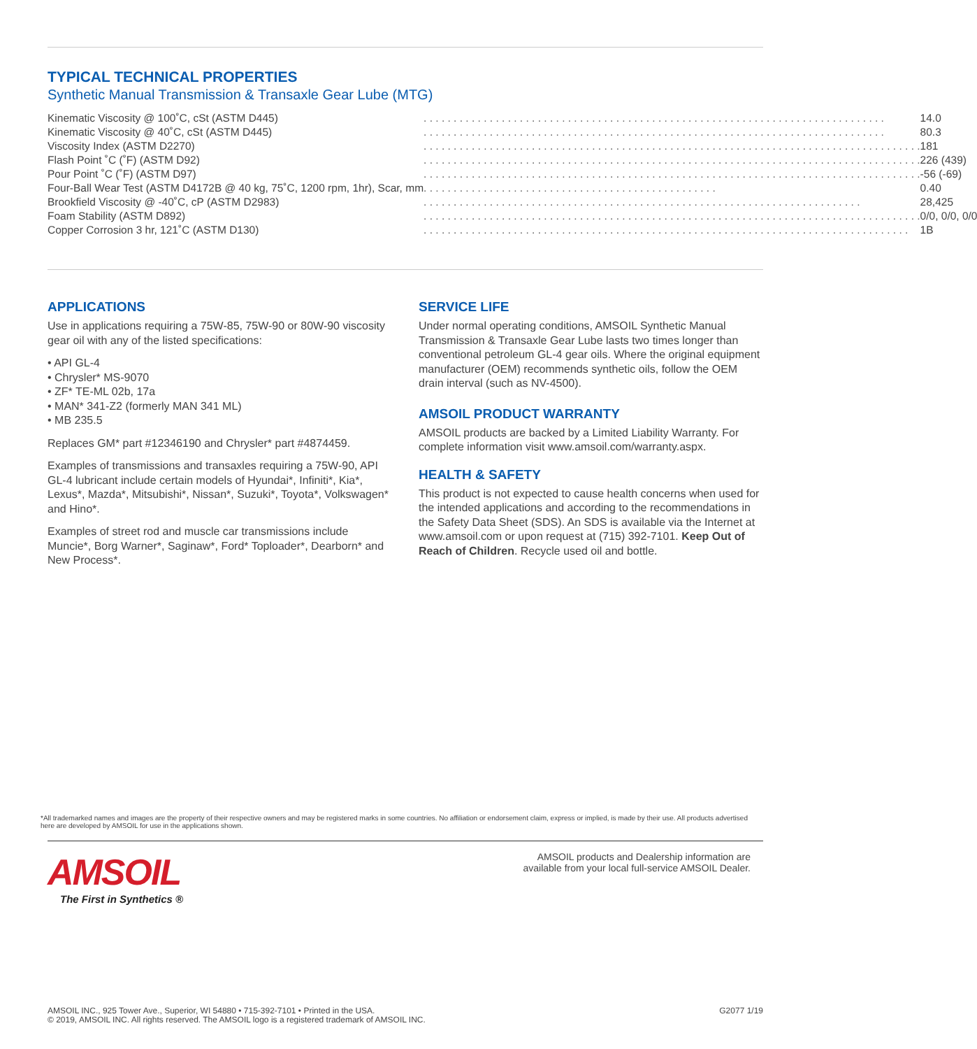TYPICAL TECHNICAL PROPERTIES
Synthetic Manual Transmission & Transaxle Gear Lube (MTG)
| Kinematic Viscosity @ 100˚C, cSt (ASTM D445) | . . . . . . . . . . . . . . . . . . . . . . . . . . . . . . . . . . . . . . . . . . . . . . . . . . . . . . . . . . . . . . . . . . . . . . . . . . . . . | 14.0 |
| Kinematic Viscosity @ 40˚C, cSt (ASTM D445) | . . . . . . . . . . . . . . . . . . . . . . . . . . . . . . . . . . . . . . . . . . . . . . . . . . . . . . . . . . . . . . . . . . . . . . . . . . . . . | 80.3 |
| Viscosity Index (ASTM D2270) | . . . . . . . . . . . . . . . . . . . . . . . . . . . . . . . . . . . . . . . . . . . . . . . . . . . . . . . . . . . . . . . . . . . . . . . . . . . . . . . . . . . | 181 |
| Flash Point ˚C (˚F) (ASTM D92) | . . . . . . . . . . . . . . . . . . . . . . . . . . . . . . . . . . . . . . . . . . . . . . . . . . . . . . . . . . . . . . . . . . . . . . . . . . . . . . . . . . . | 226 (439) |
| Pour Point ˚C (˚F) (ASTM D97) | . . . . . . . . . . . . . . . . . . . . . . . . . . . . . . . . . . . . . . . . . . . . . . . . . . . . . . . . . . . . . . . . . . . . . . . . . . . . . . . . . . . | -56 (-69) |
| Four-Ball Wear Test (ASTM D4172B @ 40 kg, 75˚C, 1200 rpm, 1hr), Scar, mm | . . . . . . . . . . . . . . . . . . . . . . . . . . . . . . . . . . . . . . . . . . . . . . . . . | 0.40 |
| Brookfield Viscosity @ -40˚C, cP (ASTM D2983) | . . . . . . . . . . . . . . . . . . . . . . . . . . . . . . . . . . . . . . . . . . . . . . . . . . . . . . . . . . . . . . . . . . . . . . . . . | 28,425 |
| Foam Stability (ASTM D892) | . . . . . . . . . . . . . . . . . . . . . . . . . . . . . . . . . . . . . . . . . . . . . . . . . . . . . . . . . . . . . . . . . . . . . . . . . . . . . . . . . . . | 0/0, 0/0, 0/0 |
| Copper Corrosion 3 hr, 121˚C (ASTM D130) | . . . . . . . . . . . . . . . . . . . . . . . . . . . . . . . . . . . . . . . . . . . . . . . . . . . . . . . . . . . . . . . . . . . . . . . . . . . . . . . . . | 1B |
APPLICATIONS
Use in applications requiring a 75W-85, 75W-90 or 80W-90 viscosity gear oil with any of the listed specifications:
• API GL-4
• Chrysler* MS-9070
• ZF* TE-ML 02b, 17a
• MAN* 341-Z2 (formerly MAN 341 ML)
• MB 235.5
Replaces GM* part #12346190 and Chrysler* part #4874459.
Examples of transmissions and transaxles requiring a 75W-90, API GL-4 lubricant include certain models of Hyundai*, Infiniti*, Kia*, Lexus*, Mazda*, Mitsubishi*, Nissan*, Suzuki*, Toyota*, Volkswagen* and Hino*.
Examples of street rod and muscle car transmissions include Muncie*, Borg Warner*, Saginaw*, Ford* Toploader*, Dearborn* and New Process*.
SERVICE LIFE
Under normal operating conditions, AMSOIL Synthetic Manual Transmission & Transaxle Gear Lube lasts two times longer than conventional petroleum GL-4 gear oils. Where the original equipment manufacturer (OEM) recommends synthetic oils, follow the OEM drain interval (such as NV-4500).
AMSOIL PRODUCT WARRANTY
AMSOIL products are backed by a Limited Liability Warranty. For complete information visit www.amsoil.com/warranty.aspx.
HEALTH & SAFETY
This product is not expected to cause health concerns when used for the intended applications and according to the recommendations in the Safety Data Sheet (SDS). An SDS is available via the Internet at www.amsoil.com or upon request at (715) 392-7101. Keep Out of Reach of Children. Recycle used oil and bottle.
*All trademarked names and images are the property of their respective owners and may be registered marks in some countries. No affiliation or endorsement claim, express or implied, is made by their use. All products advertised here are developed by AMSOIL for use in the applications shown.
AMSOIL
The First in Synthetics ®
AMSOIL products and Dealership information are
available from your local full-service AMSOIL Dealer.
AMSOIL INC., 925 Tower Ave., Superior, WI 54880 • 715-392-7101 • Printed in the USA.
© 2019, AMSOIL INC. All rights reserved. The AMSOIL logo is a registered trademark of AMSOIL INC.
G2077 1/19